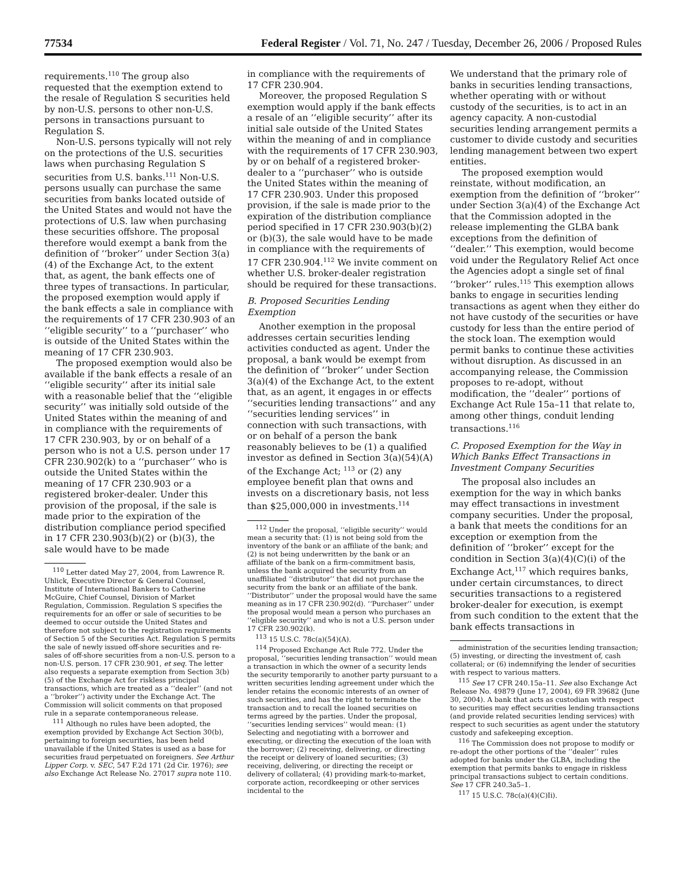77534 Federal Register / Vol. 71, No. 247 / Tuesday, December 26, 2006 / Proposed Rules
requirements.<sup>110</sup> The group also requested that the exemption extend to the resale of Regulation S securities held by non-U.S. persons to other non-U.S. persons in transactions pursuant to Regulation S.
Non-U.S. persons typically will not rely on the protections of the U.S. securities laws when purchasing Regulation S securities from U.S. banks.<sup>111</sup> Non-U.S. persons usually can purchase the same securities from banks located outside of the United States and would not have the protections of U.S. law when purchasing these securities offshore. The proposal therefore would exempt a bank from the definition of ‘‘broker’’ under Section 3(a)(4) of the Exchange Act, to the extent that, as agent, the bank effects one of three types of transactions. In particular, the proposed exemption would apply if the bank effects a sale in compliance with the requirements of 17 CFR 230.903 of an ‘‘eligible security’’ to a ‘‘purchaser’’ who is outside of the United States within the meaning of 17 CFR 230.903.
The proposed exemption would also be available if the bank effects a resale of an ‘‘eligible security’’ after its initial sale with a reasonable belief that the ‘‘eligible security’’ was initially sold outside of the United States within the meaning of and in compliance with the requirements of 17 CFR 230.903, by or on behalf of a person who is not a U.S. person under 17 CFR 230.902(k) to a ‘‘purchaser’’ who is outside the United States within the meaning of 17 CFR 230.903 or a registered broker-dealer. Under this provision of the proposal, if the sale is made prior to the expiration of the distribution compliance period specified in 17 CFR 230.903(b)(2) or (b)(3), the sale would have to be made
<sup>110</sup> Letter dated May 27, 2004, from Lawrence R. Uhlick, Executive Director & General Counsel, Institute of International Bankers to Catherine McGuire, Chief Counsel, Division of Market Regulation, Commission. Regulation S specifies the requirements for an offer or sale of securities to be deemed to occur outside the United States and therefore not subject to the registration requirements of Section 5 of the Securities Act. Regulation S permits the sale of newly issued off-shore securities and re-sales of off-shore securities from a non-U.S. person to a non-U.S. person. 17 CFR 230.901, et seq. The letter also requests a separate exemption from Section 3(b)(5) of the Exchange Act for riskless principal transactions, which are treated as a ‘‘dealer’’ (and not a ‘‘broker’’) activity under the Exchange Act. The Commission will solicit comments on that proposed rule in a separate contemporaneous release.
<sup>111</sup> Although no rules have been adopted, the exemption provided by Exchange Act Section 30(b), pertaining to foreign securities, has been held unavailable if the United States is used as a base for securities fraud perpetuated on foreigners. See Arthur Lipper Corp. v. SEC, 547 F.2d 171 (2d Cir. 1976); see also Exchange Act Release No. 27017 supra note 110.
in compliance with the requirements of 17 CFR 230.904.
Moreover, the proposed Regulation S exemption would apply if the bank effects a resale of an ‘‘eligible security’’ after its initial sale outside of the United States within the meaning of and in compliance with the requirements of 17 CFR 230.903, by or on behalf of a registered broker-dealer to a ‘‘purchaser’’ who is outside the United States within the meaning of 17 CFR 230.903. Under this proposed provision, if the sale is made prior to the expiration of the distribution compliance period specified in 17 CFR 230.903(b)(2) or (b)(3), the sale would have to be made in compliance with the requirements of 17 CFR 230.904.<sup>112</sup> We invite comment on whether U.S. broker-dealer registration should be required for these transactions.
B. Proposed Securities Lending Exemption
Another exemption in the proposal addresses certain securities lending activities conducted as agent. Under the proposal, a bank would be exempt from the definition of ‘‘broker’’ under Section 3(a)(4) of the Exchange Act, to the extent that, as an agent, it engages in or effects ‘‘securities lending transactions’’ and any ‘‘securities lending services’’ in connection with such transactions, with or on behalf of a person the bank reasonably believes to be (1) a qualified investor as defined in Section 3(a)(54)(A) of the Exchange Act; <sup>113</sup> or (2) any employee benefit plan that owns and invests on a discretionary basis, not less than $25,000,000 in investments.<sup>114</sup>
<sup>112</sup> Under the proposal, ‘‘eligible security’’ would mean a security that: (1) is not being sold from the inventory of the bank or an affiliate of the bank; and (2) is not being underwritten by the bank or an affiliate of the bank on a firm-commitment basis, unless the bank acquired the security from an unaffiliated ‘‘distributor’’ that did not purchase the security from the bank or an affiliate of the bank. ‘‘Distributor’’ under the proposal would have the same meaning as in 17 CFR 230.902(d). ‘‘Purchaser’’ under the proposal would mean a person who purchases an ‘‘eligible security’’ and who is not a U.S. person under 17 CFR 230.902(k).
<sup>113</sup> 15 U.S.C. 78c(a)(54)(A).
<sup>114</sup> Proposed Exchange Act Rule 772. Under the proposal, ‘‘securities lending transaction’’ would mean a transaction in which the owner of a security lends the security temporarily to another party pursuant to a written securities lending agreement under which the lender retains the economic interests of an owner of such securities, and has the right to terminate the transaction and to recall the loaned securities on terms agreed by the parties. Under the proposal, ‘‘securities lending services’’ would mean: (1) Selecting and negotiating with a borrower and executing, or directing the execution of the loan with the borrower; (2) receiving, delivering, or directing the receipt or delivery of loaned securities; (3) receiving, delivering, or directing the receipt or delivery of collateral; (4) providing mark-to-market, corporate action, recordkeeping or other services incidental to the
We understand that the primary role of banks in securities lending transactions, whether operating with or without custody of the securities, is to act in an agency capacity. A non-custodial securities lending arrangement permits a customer to divide custody and securities lending management between two expert entities.
The proposed exemption would reinstate, without modification, an exemption from the definition of ‘‘broker’’ under Section 3(a)(4) of the Exchange Act that the Commission adopted in the release implementing the GLBA bank exceptions from the definition of ‘‘dealer.’’ This exemption, would become void under the Regulatory Relief Act once the Agencies adopt a single set of final ‘‘broker’’ rules.<sup>115</sup> This exemption allows banks to engage in securities lending transactions as agent when they either do not have custody of the securities or have custody for less than the entire period of the stock loan. The exemption would permit banks to continue these activities without disruption. As discussed in an accompanying release, the Commission proposes to re-adopt, without modification, the ‘‘dealer’’ portions of Exchange Act Rule 15a–11 that relate to, among other things, conduit lending transactions.<sup>116</sup>
C. Proposed Exemption for the Way in Which Banks Effect Transactions in Investment Company Securities
The proposal also includes an exemption for the way in which banks may effect transactions in investment company securities. Under the proposal, a bank that meets the conditions for an exception or exemption from the definition of ‘‘broker’’ except for the condition in Section 3(a)(4)(C)(i) of the Exchange Act,<sup>117</sup> which requires banks, under certain circumstances, to direct securities transactions to a registered broker-dealer for execution, is exempt from such condition to the extent that the bank effects transactions in
administration of the securities lending transaction; (5) investing, or directing the investment of, cash collateral; or (6) indemnifying the lender of securities with respect to various matters.
<sup>115</sup> See 17 CFR 240.15a–11. See also Exchange Act Release No. 49879 (June 17, 2004), 69 FR 39682 (June 30, 2004). A bank that acts as custodian with respect to securities may effect securities lending transactions (and provide related securities lending services) with respect to such securities as agent under the statutory custody and safekeeping exception.
<sup>116</sup> The Commission does not propose to modify or re-adopt the other portions of the ‘‘dealer’’ rules adopted for banks under the GLBA, including the exemption that permits banks to engage in riskless principal transactions subject to certain conditions. See 17 CFR 240.3a5–1.
<sup>117</sup> 15 U.S.C. 78c(a)(4)(C)Ii).